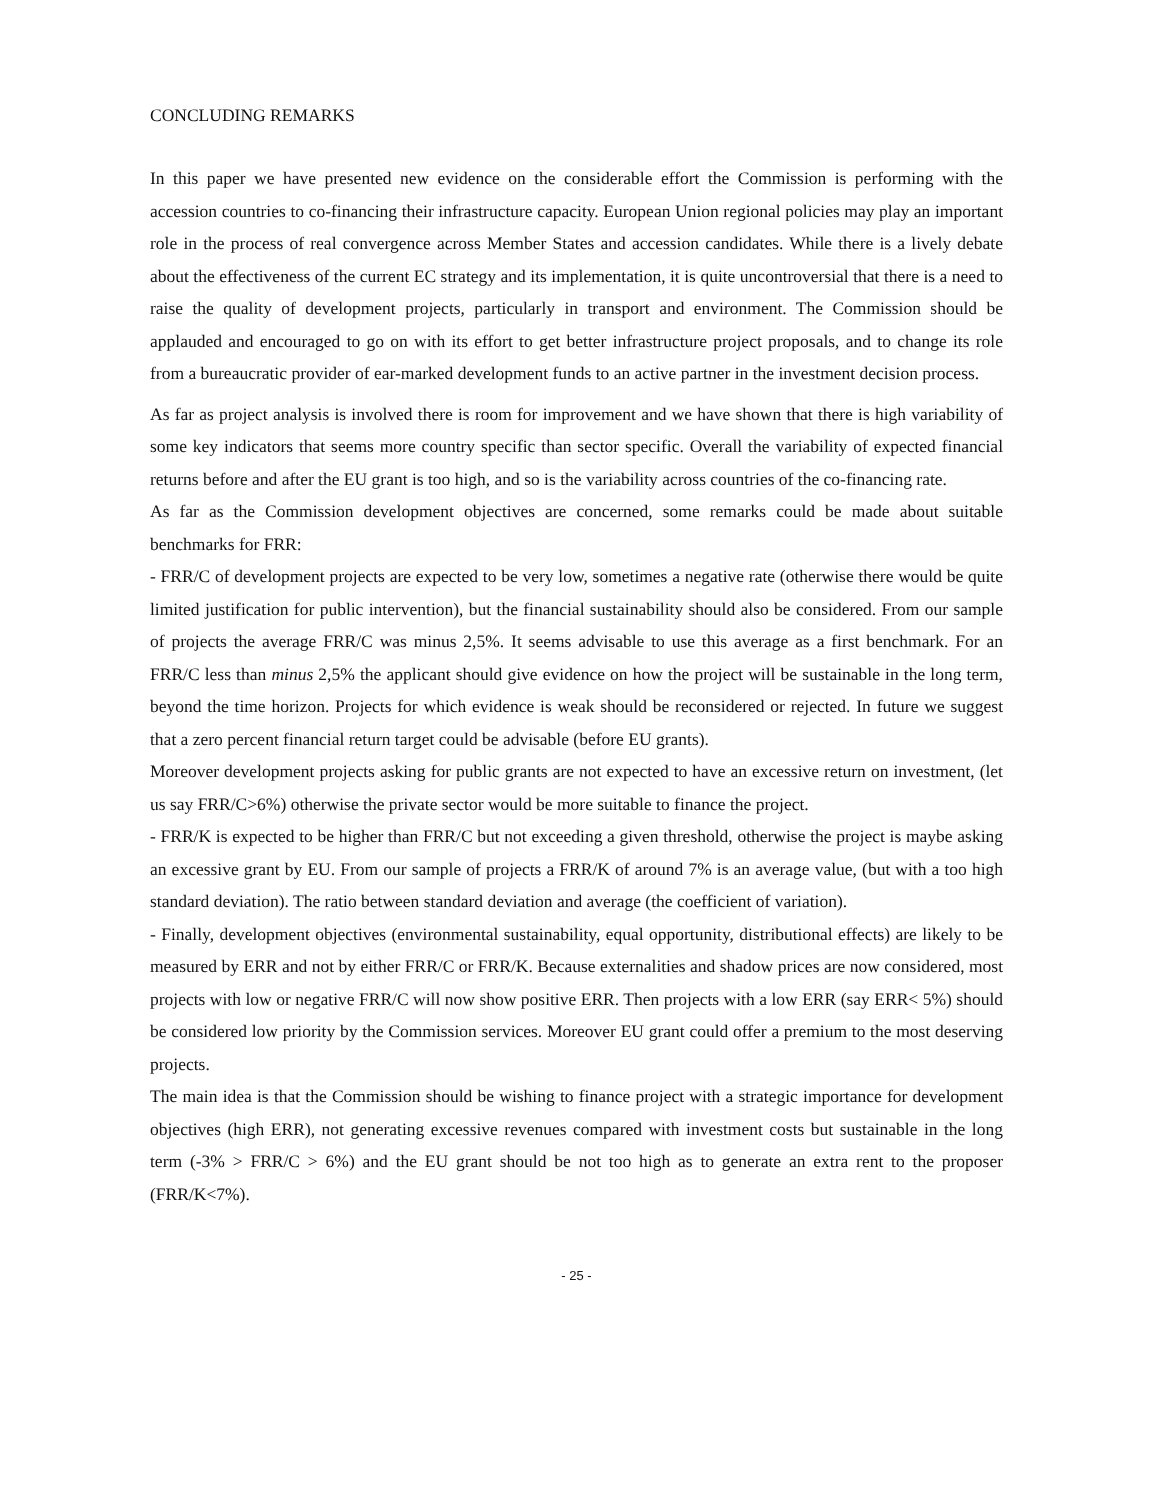CONCLUDING REMARKS
In this paper we have presented new evidence on the considerable effort the Commission is performing with the accession countries to co-financing their infrastructure capacity. European Union regional policies may play an important role in the process of real convergence across Member States and accession candidates. While there is a lively debate about the effectiveness of the current EC strategy and its implementation, it is quite uncontroversial that there is a need to raise the quality of development projects, particularly in transport and environment. The Commission should be applauded and encouraged to go on with its effort to get better infrastructure project proposals, and to change its role from a bureaucratic provider of ear-marked development funds to an active partner in the investment decision process.
As far as project analysis is involved there is room for improvement and we have shown that there is high variability of some key indicators that seems more country specific than sector specific. Overall the variability of expected financial returns before and after the EU grant is too high, and so is the variability across countries of the co-financing rate.
As far as the Commission development objectives are concerned, some remarks could be made about suitable benchmarks for FRR:
- FRR/C of development projects are expected to be very low, sometimes a negative rate (otherwise there would be quite limited justification for public intervention), but the financial sustainability should also be considered. From our sample of projects the average FRR/C was minus 2,5%. It seems advisable to use this average as a first benchmark. For an FRR/C less than minus 2,5% the applicant should give evidence on how the project will be sustainable in the long term, beyond the time horizon. Projects for which evidence is weak should be reconsidered or rejected. In future we suggest that a zero percent financial return target could be advisable (before EU grants).
Moreover development projects asking for public grants are not expected to have an excessive return on investment, (let us say FRR/C>6%) otherwise the private sector would be more suitable to finance the project.
- FRR/K is expected to be higher than FRR/C but not exceeding a given threshold, otherwise the project is maybe asking an excessive grant by EU. From our sample of projects a FRR/K of around 7% is an average value, (but with a too high standard deviation). The ratio between standard deviation and average (the coefficient of variation).
- Finally, development objectives (environmental sustainability, equal opportunity, distributional effects) are likely to be measured by ERR and not by either FRR/C or FRR/K. Because externalities and shadow prices are now considered, most projects with low or negative FRR/C will now show positive ERR. Then projects with a low ERR (say ERR< 5%) should be considered low priority by the Commission services. Moreover EU grant could offer a premium to the most deserving projects.
The main idea is that the Commission should be wishing to finance project with a strategic importance for development objectives (high ERR), not generating excessive revenues compared with investment costs but sustainable in the long term (-3% > FRR/C > 6%) and the EU grant should be not too high as to generate an extra rent to the proposer (FRR/K<7%).
- 25 -